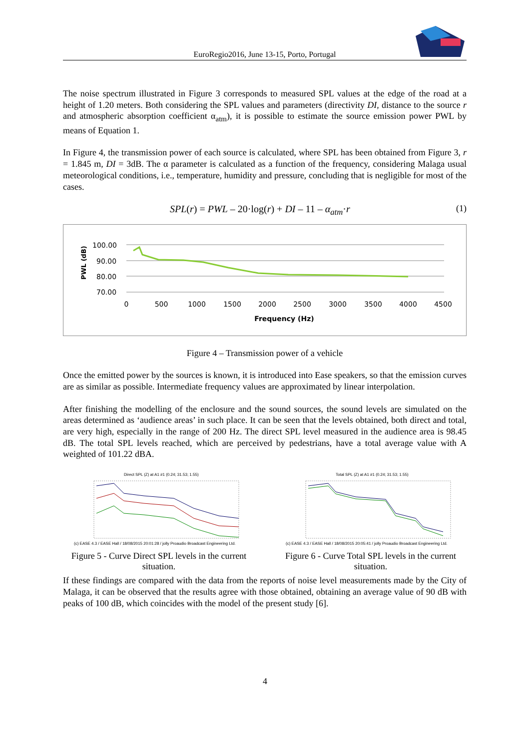EuroRegio2016, June 13-15, Porto, Portugal
The noise spectrum illustrated in Figure 3 corresponds to measured SPL values at the edge of the road at a height of 1.20 meters. Both considering the SPL values and parameters (directivity DI, distance to the source r and atmospheric absorption coefficient α<sub>atm</sub>), it is possible to estimate the source emission power PWL by means of Equation 1.
In Figure 4, the transmission power of each source is calculated, where SPL has been obtained from Figure 3, r = 1.845 m, DI = 3dB. The α parameter is calculated as a function of the frequency, considering Malaga usual meteorological conditions, i.e., temperature, humidity and pressure, concluding that is negligible for most of the cases.
SPL(r) = PWL – 20·log(r) + DI – 11 – α<sub>atm</sub>·r (1)
PWL (dB)
100.00
90.00
80.00
70.00
0
500
1000
1500
2000
2500
3000
3500
4000
4500
Frequency (Hz)
Figure 4 – Transmission power of a vehicle
Once the emitted power by the sources is known, it is introduced into Ease speakers, so that the emission curves are as similar as possible. Intermediate frequency values are approximated by linear interpolation.
After finishing the modelling of the enclosure and the sound sources, the sound levels are simulated on the areas determined as ‘audience areas’ in such place. It can be seen that the levels obtained, both direct and total, are very high, especially in the range of 200 Hz. The direct SPL level measured in the audience area is 98.45 dB. The total SPL levels reached, which are perceived by pedestrians, have a total average value with A weighted of 101.22 dBA.
Direct SPL (Z) at A1 #1 (0.24; 31.53; 1.55)
(c) EASE 4.3 / EASE Hall / 18/08/2015 20:01:28 / jolly Proaudio Broadcast Engineering Ltd.
Total SPL (Z) at A1 #1 (0.24; 31.53; 1.55)
(c) EASE 4.3 / EASE Hall / 18/08/2015 20:05:41 / jolly Proaudio Broadcast Engineering Ltd.
Figure 5 - Curve Direct SPL levels in the current situation.
Figure 6 - Curve Total SPL levels in the current situation.
If these findings are compared with the data from the reports of noise level measurements made by the City of Malaga, it can be observed that the results agree with those obtained, obtaining an average value of 90 dB with peaks of 100 dB, which coincides with the model of the present study [6].
4